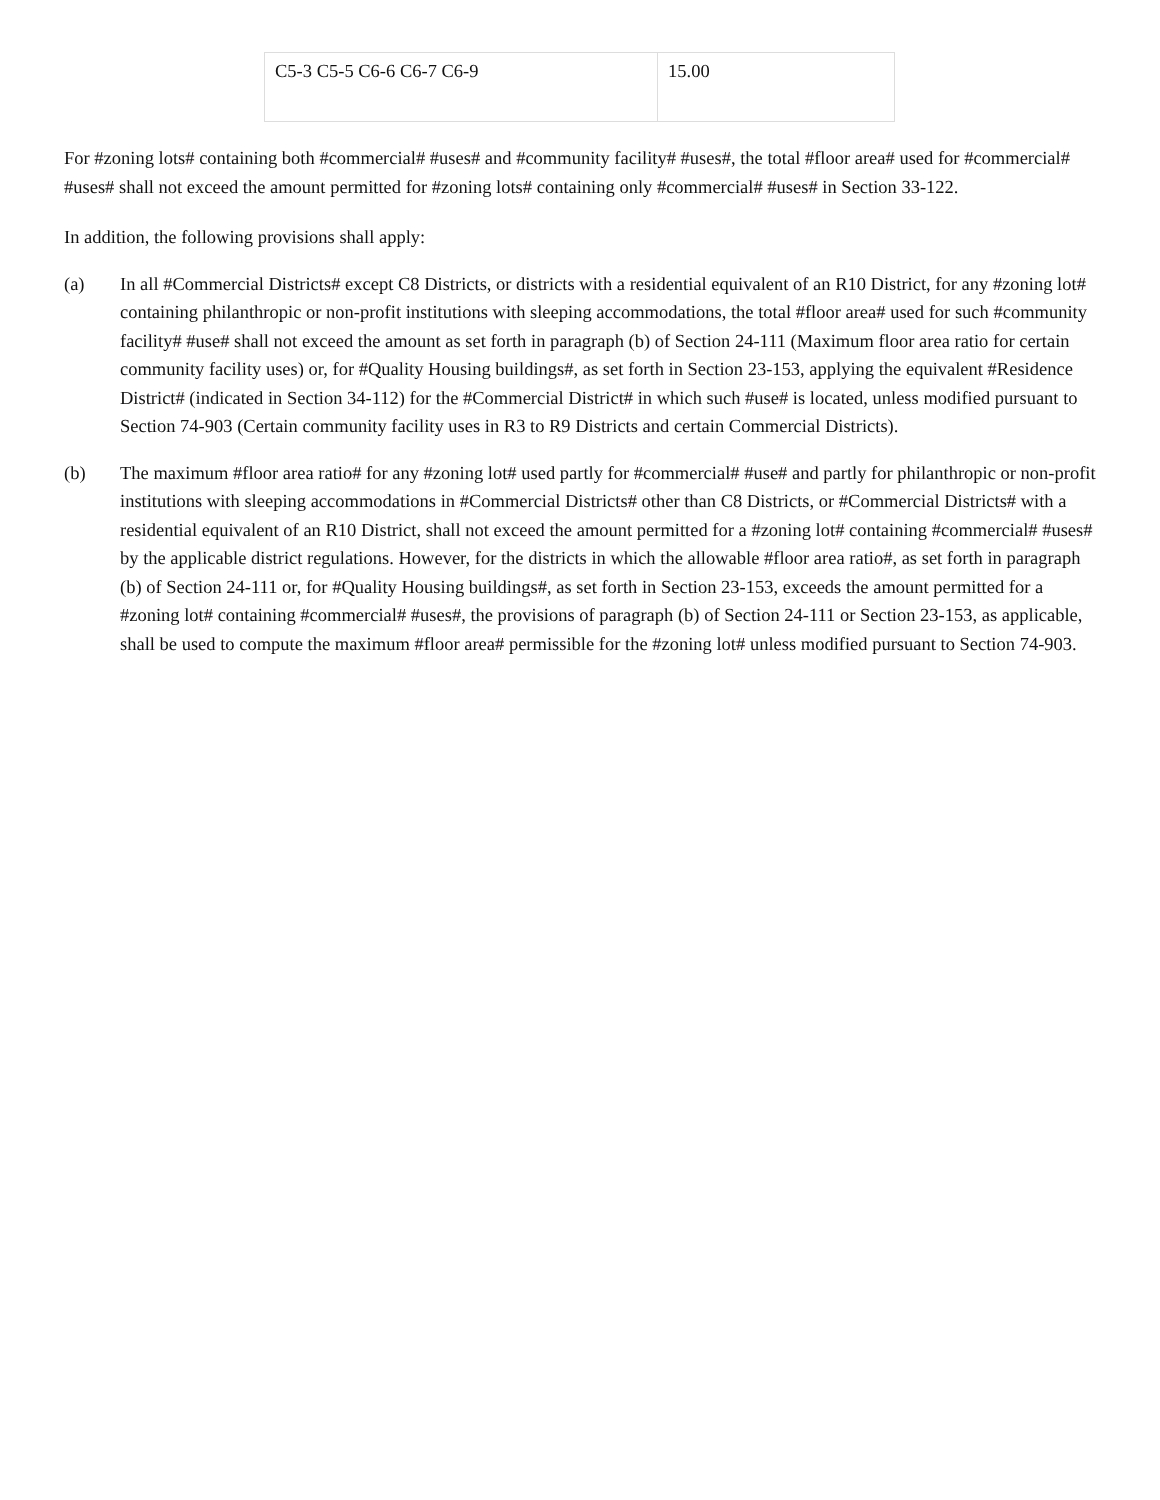| C5-3 C5-5 C6-6 C6-7 C6-9 | 15.00 |
For #zoning lots# containing both #commercial# #uses# and #community facility# #uses#, the total #floor area# used for #commercial# #uses# shall not exceed the amount permitted for #zoning lots# containing only #commercial# #uses# in Section 33-122.
In addition, the following provisions shall apply:
(a) In all #Commercial Districts# except C8 Districts, or districts with a residential equivalent of an R10 District, for any #zoning lot# containing philanthropic or non-profit institutions with sleeping accommodations, the total #floor area# used for such #community facility# #use# shall not exceed the amount as set forth in paragraph (b) of Section 24-111 (Maximum floor area ratio for certain community facility uses) or, for #Quality Housing buildings#, as set forth in Section 23-153, applying the equivalent #Residence District# (indicated in Section 34-112) for the #Commercial District# in which such #use# is located, unless modified pursuant to Section 74-903 (Certain community facility uses in R3 to R9 Districts and certain Commercial Districts).
(b) The maximum #floor area ratio# for any #zoning lot# used partly for #commercial# #use# and partly for philanthropic or non-profit institutions with sleeping accommodations in #Commercial Districts# other than C8 Districts, or #Commercial Districts# with a residential equivalent of an R10 District, shall not exceed the amount permitted for a #zoning lot# containing #commercial# #uses# by the applicable district regulations. However, for the districts in which the allowable #floor area ratio#, as set forth in paragraph (b) of Section 24-111 or, for #Quality Housing buildings#, as set forth in Section 23-153, exceeds the amount permitted for a #zoning lot# containing #commercial# #uses#, the provisions of paragraph (b) of Section 24-111 or Section 23-153, as applicable, shall be used to compute the maximum #floor area# permissible for the #zoning lot# unless modified pursuant to Section 74-903.